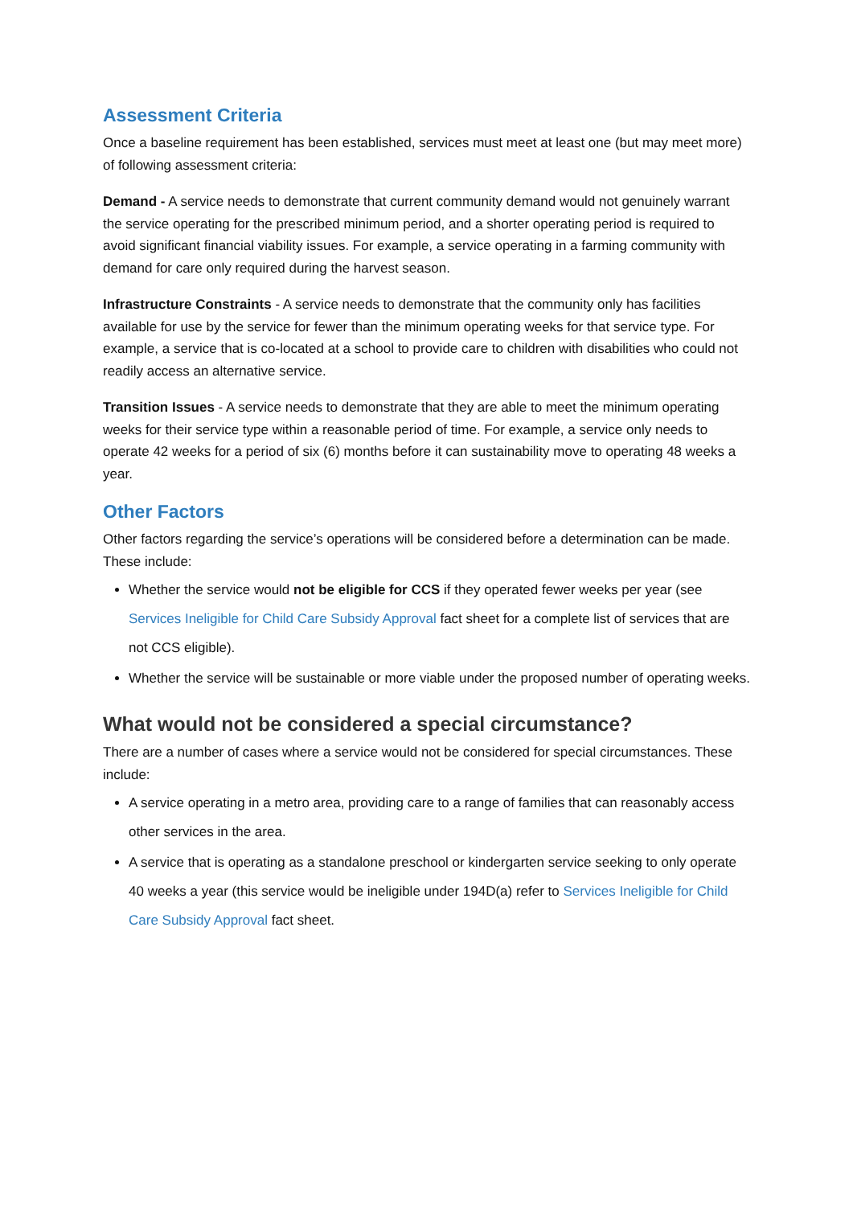Assessment Criteria
Once a baseline requirement has been established, services must meet at least one (but may meet more) of following assessment criteria:
Demand - A service needs to demonstrate that current community demand would not genuinely warrant the service operating for the prescribed minimum period, and a shorter operating period is required to avoid significant financial viability issues. For example, a service operating in a farming community with demand for care only required during the harvest season.
Infrastructure Constraints - A service needs to demonstrate that the community only has facilities available for use by the service for fewer than the minimum operating weeks for that service type. For example, a service that is co-located at a school to provide care to children with disabilities who could not readily access an alternative service.
Transition Issues - A service needs to demonstrate that they are able to meet the minimum operating weeks for their service type within a reasonable period of time. For example, a service only needs to operate 42 weeks for a period of six (6) months before it can sustainability move to operating 48 weeks a year.
Other Factors
Other factors regarding the service’s operations will be considered before a determination can be made. These include:
Whether the service would not be eligible for CCS if they operated fewer weeks per year (see Services Ineligible for Child Care Subsidy Approval fact sheet for a complete list of services that are not CCS eligible).
Whether the service will be sustainable or more viable under the proposed number of operating weeks.
What would not be considered a special circumstance?
There are a number of cases where a service would not be considered for special circumstances. These include:
A service operating in a metro area, providing care to a range of families that can reasonably access other services in the area.
A service that is operating as a standalone preschool or kindergarten service seeking to only operate 40 weeks a year (this service would be ineligible under 194D(a) refer to Services Ineligible for Child Care Subsidy Approval fact sheet.